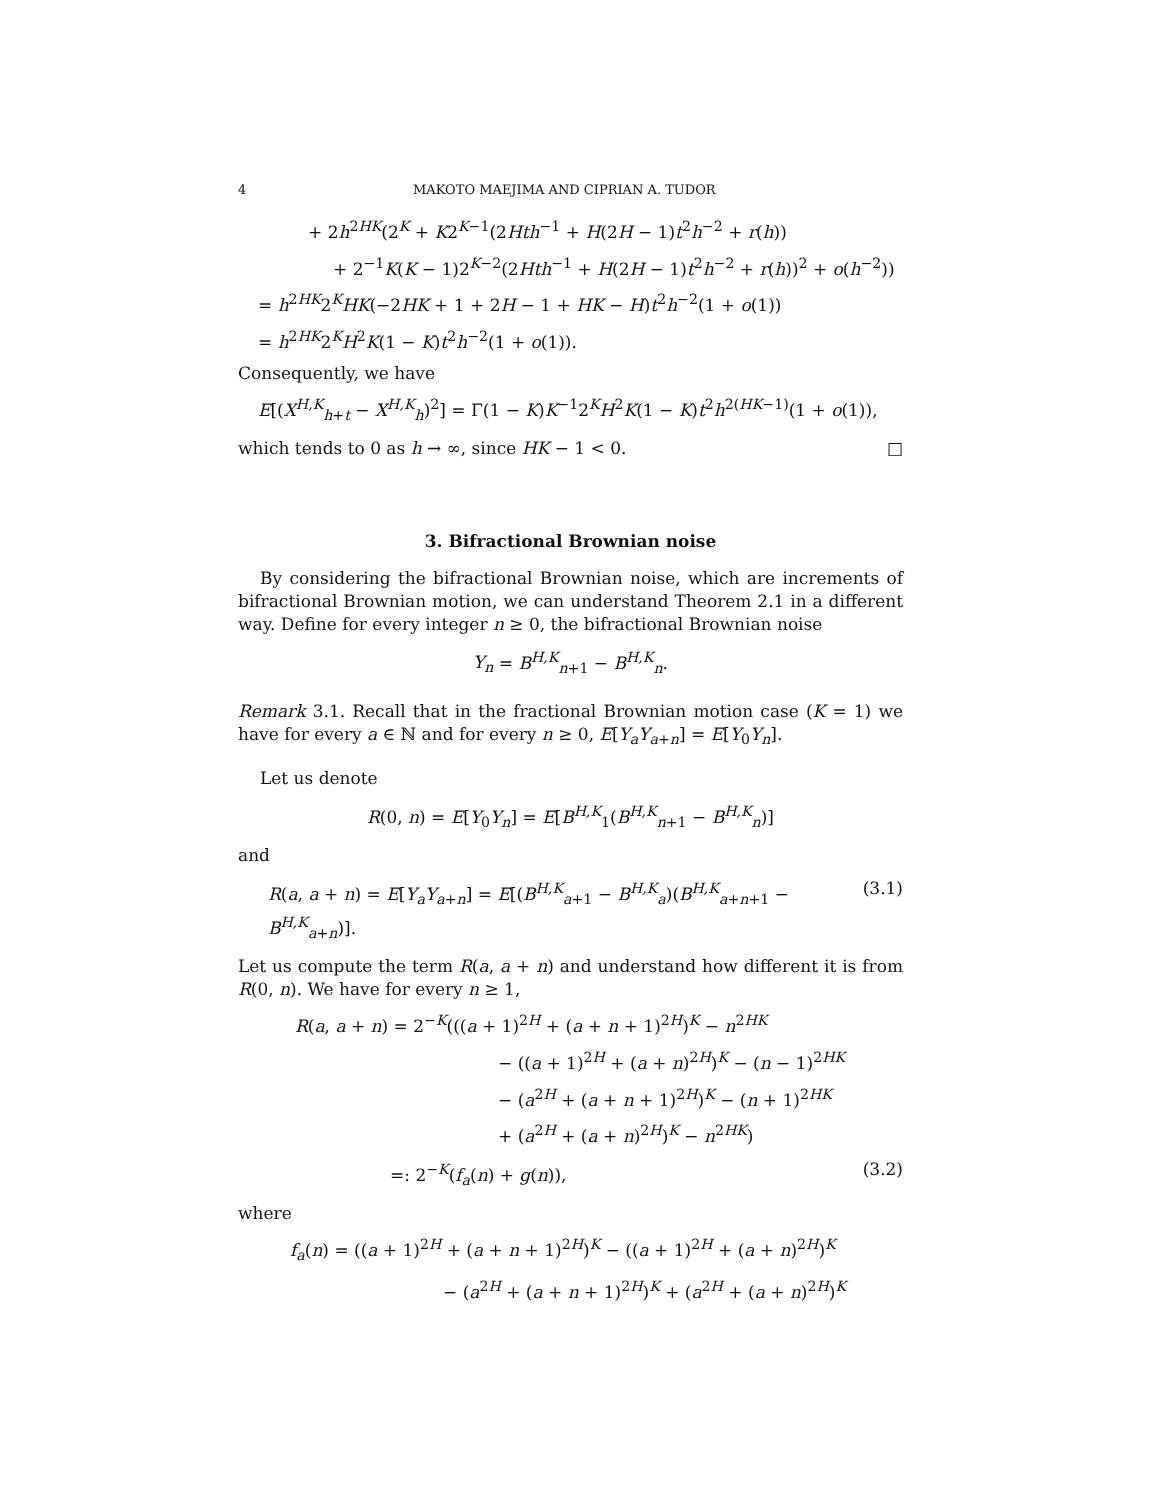4 MAKOTO MAEJIMA AND CIPRIAN A. TUDOR
+ 2h<sup>2HK</sup>(2<sup>K</sup> + K2<sup>K−1</sup>(2Hth<sup>−1</sup> + H(2H − 1)t<sup>2</sup>h<sup>−2</sup> + r(h))
+ 2<sup>−1</sup>K(K − 1)2<sup>K−2</sup>(2Hth<sup>−1</sup> + H(2H − 1)t<sup>2</sup>h<sup>−2</sup> + r(h))<sup>2</sup> + o(h<sup>−2</sup>))
= h<sup>2HK</sup>2<sup>K</sup>HK(−2HK + 1 + 2H − 1 + HK − H)t<sup>2</sup>h<sup>−2</sup>(1 + o(1))
= h<sup>2HK</sup>2<sup>K</sup>H<sup>2</sup>K(1 − K)t<sup>2</sup>h<sup>−2</sup>(1 + o(1)).
Consequently, we have
E[(X<sup>H,K</sup><sub>h+t</sub> − X<sup>H,K</sup><sub>h</sub>)<sup>2</sup>] = Γ(1 − K)K<sup>−1</sup>2<sup>K</sup>H<sup>2</sup>K(1 − K)t<sup>2</sup>h<sup>2(HK−1)</sup>(1 + o(1)),
which tends to 0 as h → ∞, since HK − 1 < 0. □
3. Bifractional Brownian noise
By considering the bifractional Brownian noise, which are increments of bifractional Brownian motion, we can understand Theorem 2.1 in a different way. Define for every integer n ≥ 0, the bifractional Brownian noise
Y<sub>n</sub> = B<sup>H,K</sup><sub>n+1</sub> − B<sup>H,K</sup><sub>n</sub>.
Remark 3.1. Recall that in the fractional Brownian motion case (K = 1) we have for every a ∈ ℕ and for every n ≥ 0, E[Y<sub>a</sub>Y<sub>a+n</sub>] = E[Y<sub>0</sub>Y<sub>n</sub>].
Let us denote
R(0, n) = E[Y<sub>0</sub>Y<sub>n</sub>] = E[B<sup>H,K</sup><sub>1</sub>(B<sup>H,K</sup><sub>n+1</sub> − B<sup>H,K</sup><sub>n</sub>)]
and
R(a, a + n) = E[Y<sub>a</sub>Y<sub>a+n</sub>] = E[(B<sup>H,K</sup><sub>a+1</sub> − B<sup>H,K</sup><sub>a</sub>)(B<sup>H,K</sup><sub>a+n+1</sub> − B<sup>H,K</sup><sub>a+n</sub>)]. (3.1)
Let us compute the term R(a, a + n) and understand how different it is from R(0, n). We have for every n ≥ 1,
R(a, a + n) = 2<sup>−K</sup>(((a + 1)<sup>2H</sup> + (a + n + 1)<sup>2H</sup>)<sup>K</sup> − n<sup>2HK</sup>
− ((a + 1)<sup>2H</sup> + (a + n)<sup>2H</sup>)<sup>K</sup> − (n − 1)<sup>2HK</sup>
− (a<sup>2H</sup> + (a + n + 1)<sup>2H</sup>)<sup>K</sup> − (n + 1)<sup>2HK</sup>
+ (a<sup>2H</sup> + (a + n)<sup>2H</sup>)<sup>K</sup> − n<sup>2HK</sup>)
=: 2<sup>−K</sup>(f<sub>a</sub>(n) + g(n)), (3.2)
where
f<sub>a</sub>(n) = ((a + 1)<sup>2H</sup> + (a + n + 1)<sup>2H</sup>)<sup>K</sup> − ((a + 1)<sup>2H</sup> + (a + n)<sup>2H</sup>)<sup>K</sup>
− (a<sup>2H</sup> + (a + n + 1)<sup>2H</sup>)<sup>K</sup> + (a<sup>2H</sup> + (a + n)<sup>2H</sup>)<sup>K</sup>